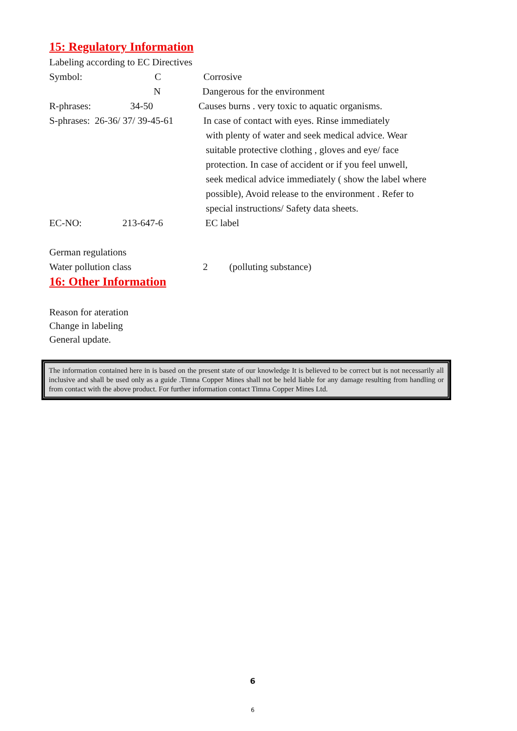15: Regulatory Information
Labeling according to EC Directives
Symbol: C Corrosive
N Dangerous for the environment
R-phrases: 34-50 Causes burns . very toxic to aquatic organisms.
S-phrases: 26-36/ 37/ 39-45-61 In case of contact with eyes. Rinse immediately
with plenty of water and seek medical advice. Wear
suitable protective clothing , gloves and eye/ face
protection. In case of accident or if you feel unwell,
seek medical advice immediately ( show the label where
possible), Avoid release to the environment . Refer to
special instructions/ Safety data sheets.
EC-NO: 213-647-6 EC label
German regulations
Water pollution class 2 (polluting substance)
16: Other Information
Reason for ateration
Change in labeling
General update.
The information contained here in is based on the present state of our knowledge It is believed to be correct but is not necessarily all inclusive and shall be used only as a guide .Timna Copper Mines shall not be held liable for any damage resulting from handling or from contact with the above product. For further information contact Timna Copper Mines Ltd.
6
6